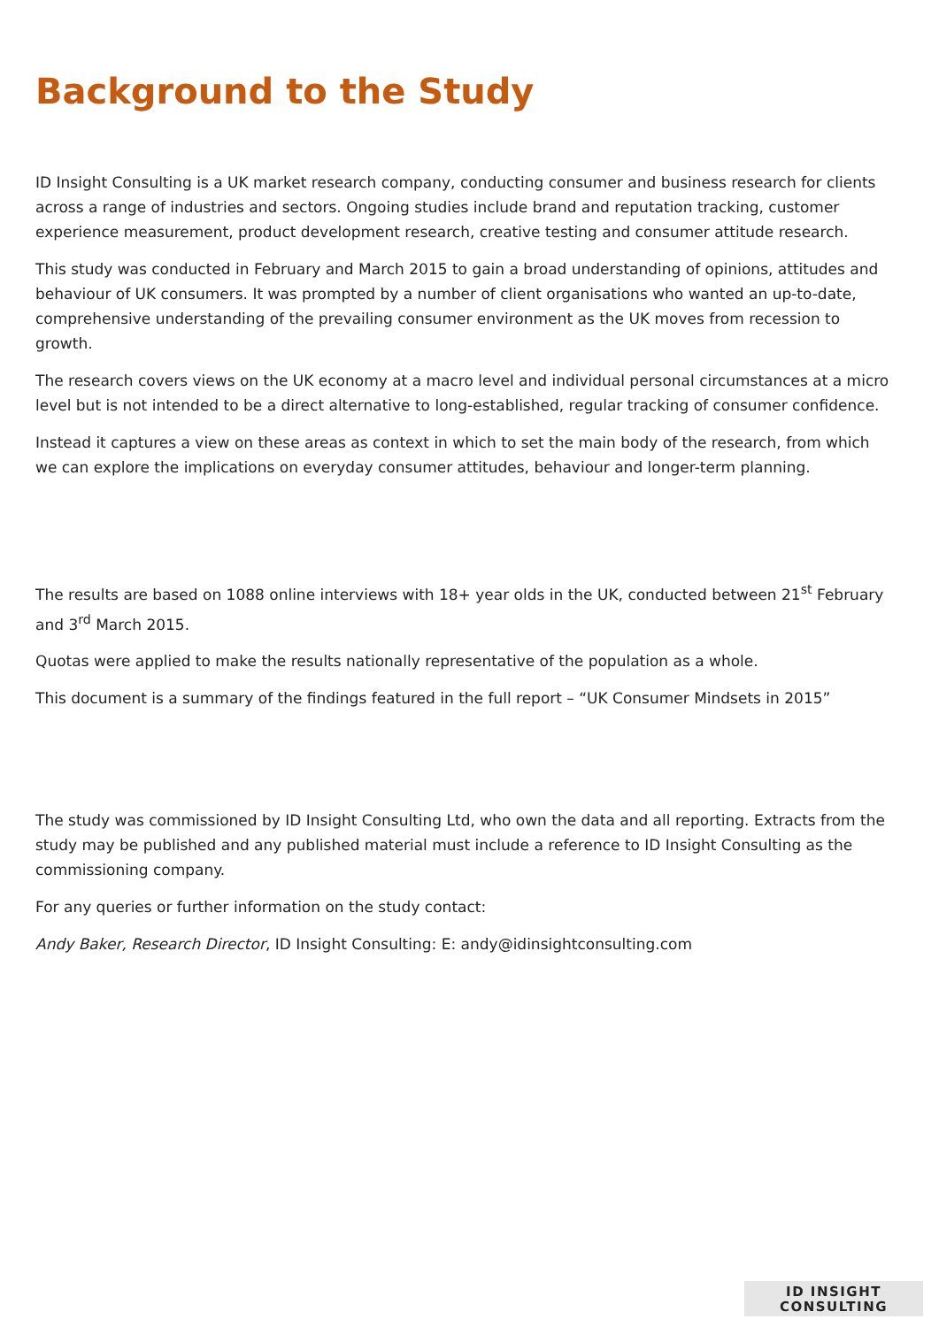Background to the Study
ID Insight Consulting is a UK market research company, conducting consumer and business research for clients across a range of industries and sectors. Ongoing studies include brand and reputation tracking, customer experience measurement, product development research, creative testing and consumer attitude research.
This study was conducted in February and March 2015 to gain a broad understanding of opinions, attitudes and behaviour of UK consumers. It was prompted by a number of client organisations who wanted an up-to-date, comprehensive understanding of the prevailing consumer environment as the UK moves from recession to growth.
The research covers views on the UK economy at a macro level and individual personal circumstances at a micro level but is not intended to be a direct alternative to long-established, regular tracking of consumer confidence.
Instead it captures a view on these areas as context in which to set the main body of the research, from which we can explore the implications on everyday consumer attitudes, behaviour and longer-term planning.
The results are based on 1088 online interviews with 18+ year olds in the UK, conducted between 21<sup>st</sup> February and 3<sup>rd</sup> March 2015.
Quotas were applied to make the results nationally representative of the population as a whole.
This document is a summary of the findings featured in the full report – “UK Consumer Mindsets in 2015”
The study was commissioned by ID Insight Consulting Ltd, who own the data and all reporting. Extracts from the study may be published and any published material must include a reference to ID Insight Consulting as the commissioning company.
For any queries or further information on the study contact:
Andy Baker, Research Director, ID Insight Consulting: E: andy@idinsightconsulting.com
ID INSIGHT
CONSULTING